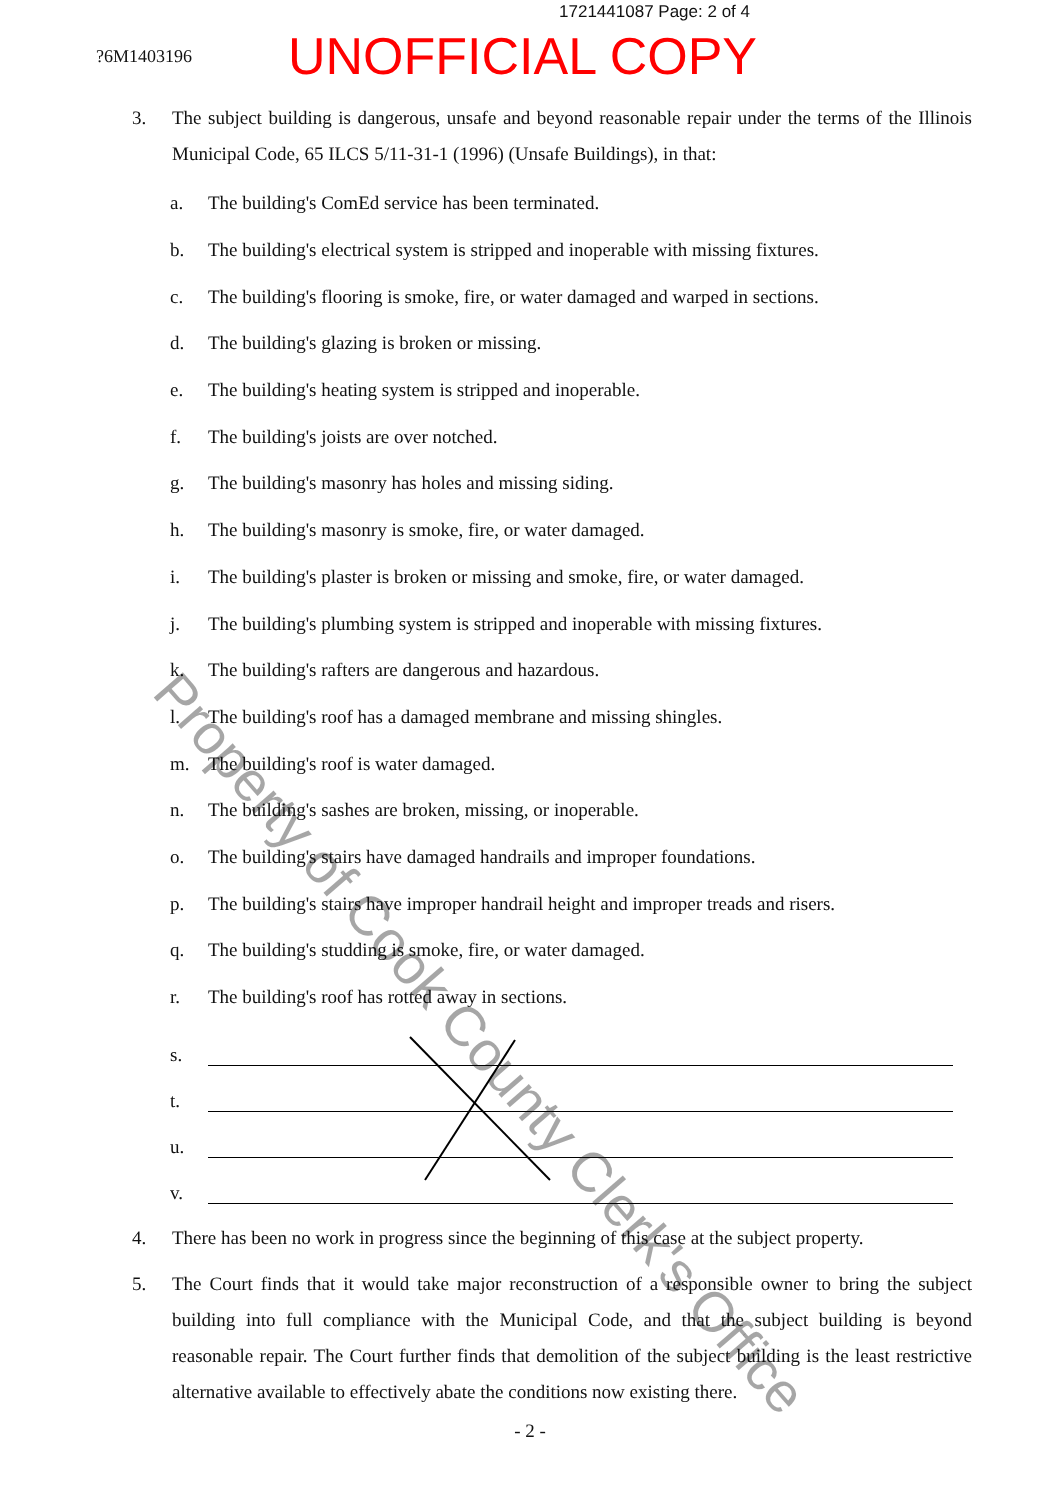1721441087 Page: 2 of 4
?6M1403196
UNOFFICIAL COPY
3. The subject building is dangerous, unsafe and beyond reasonable repair under the terms of the Illinois Municipal Code, 65 ILCS 5/11-31-1 (1996) (Unsafe Buildings), in that:
a. The building's ComEd service has been terminated.
b. The building's electrical system is stripped and inoperable with missing fixtures.
c. The building's flooring is smoke, fire, or water damaged and warped in sections.
d. The building's glazing is broken or missing.
e. The building's heating system is stripped and inoperable.
f. The building's joists are over notched.
g. The building's masonry has holes and missing siding.
h. The building's masonry is smoke, fire, or water damaged.
i. The building's plaster is broken or missing and smoke, fire, or water damaged.
j. The building's plumbing system is stripped and inoperable with missing fixtures.
k. The building's rafters are dangerous and hazardous.
l. The building's roof has a damaged membrane and missing shingles.
m. The building's roof is water damaged.
n. The building's sashes are broken, missing, or inoperable.
o. The building's stairs have damaged handrails and improper foundations.
p. The building's stairs have improper handrail height and improper treads and risers.
q. The building's studding is smoke, fire, or water damaged.
r. The building's roof has rotted away in sections.
s.
t.
u.
v.
4. There has been no work in progress since the beginning of this case at the subject property.
5. The Court finds that it would take major reconstruction of a responsible owner to bring the subject building into full compliance with the Municipal Code, and that the subject building is beyond reasonable repair. The Court further finds that demolition of the subject building is the least restrictive alternative available to effectively abate the conditions now existing there.
- 2 -
Property of Cook County Clerk's Office